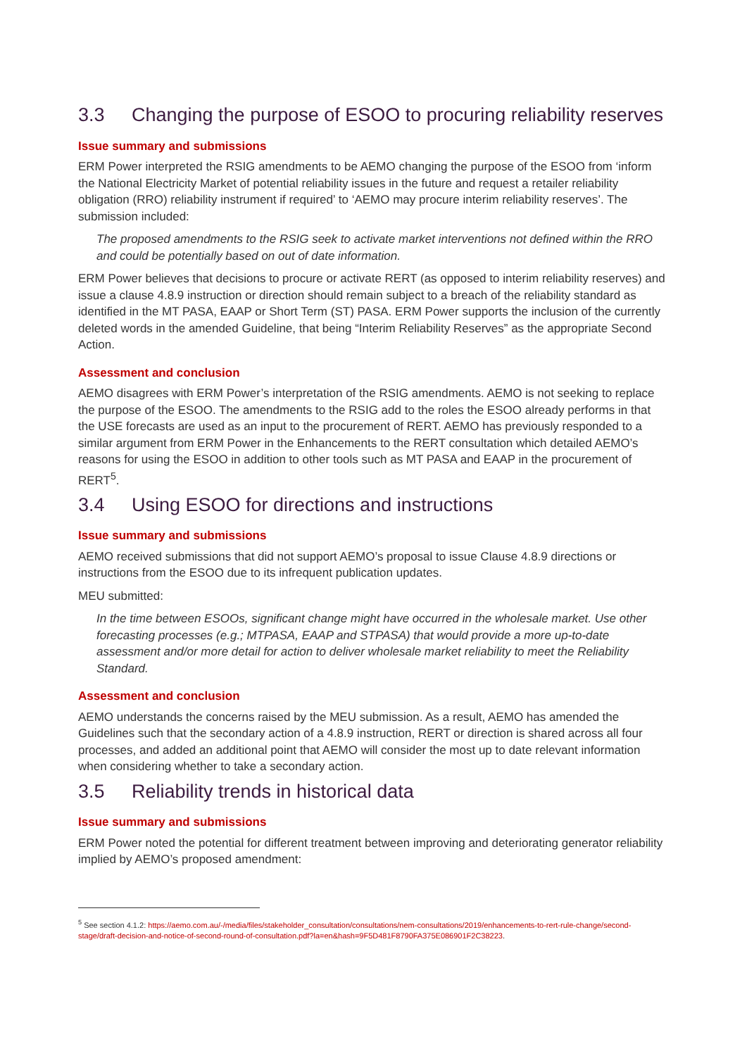3.3 Changing the purpose of ESOO to procuring reliability reserves
Issue summary and submissions
ERM Power interpreted the RSIG amendments to be AEMO changing the purpose of the ESOO from ‘inform the National Electricity Market of potential reliability issues in the future and request a retailer reliability obligation (RRO) reliability instrument if required’ to ‘AEMO may procure interim reliability reserves’. The submission included:
The proposed amendments to the RSIG seek to activate market interventions not defined within the RRO and could be potentially based on out of date information.
ERM Power believes that decisions to procure or activate RERT (as opposed to interim reliability reserves) and issue a clause 4.8.9 instruction or direction should remain subject to a breach of the reliability standard as identified in the MT PASA, EAAP or Short Term (ST) PASA. ERM Power supports the inclusion of the currently deleted words in the amended Guideline, that being “Interim Reliability Reserves” as the appropriate Second Action.
Assessment and conclusion
AEMO disagrees with ERM Power’s interpretation of the RSIG amendments. AEMO is not seeking to replace the purpose of the ESOO. The amendments to the RSIG add to the roles the ESOO already performs in that the USE forecasts are used as an input to the procurement of RERT. AEMO has previously responded to a similar argument from ERM Power in the Enhancements to the RERT consultation which detailed AEMO’s reasons for using the ESOO in addition to other tools such as MT PASA and EAAP in the procurement of RERT<sup>5</sup>.
3.4 Using ESOO for directions and instructions
Issue summary and submissions
AEMO received submissions that did not support AEMO’s proposal to issue Clause 4.8.9 directions or instructions from the ESOO due to its infrequent publication updates.
MEU submitted:
In the time between ESOOs, significant change might have occurred in the wholesale market. Use other forecasting processes (e.g.; MTPASA, EAAP and STPASA) that would provide a more up-to-date assessment and/or more detail for action to deliver wholesale market reliability to meet the Reliability Standard.
Assessment and conclusion
AEMO understands the concerns raised by the MEU submission. As a result, AEMO has amended the Guidelines such that the secondary action of a 4.8.9 instruction, RERT or direction is shared across all four processes, and added an additional point that AEMO will consider the most up to date relevant information when considering whether to take a secondary action.
3.5 Reliability trends in historical data
Issue summary and submissions
ERM Power noted the potential for different treatment between improving and deteriorating generator reliability implied by AEMO’s proposed amendment:
<sup>5</sup> See section 4.1.2: https://aemo.com.au/-/media/files/stakeholder_consultation/consultations/nem-consultations/2019/enhancements-to-rert-rule-change/second-stage/draft-decision-and-notice-of-second-round-of-consultation.pdf?la=en&hash=9F5D481F8790FA375E086901F2C38223.